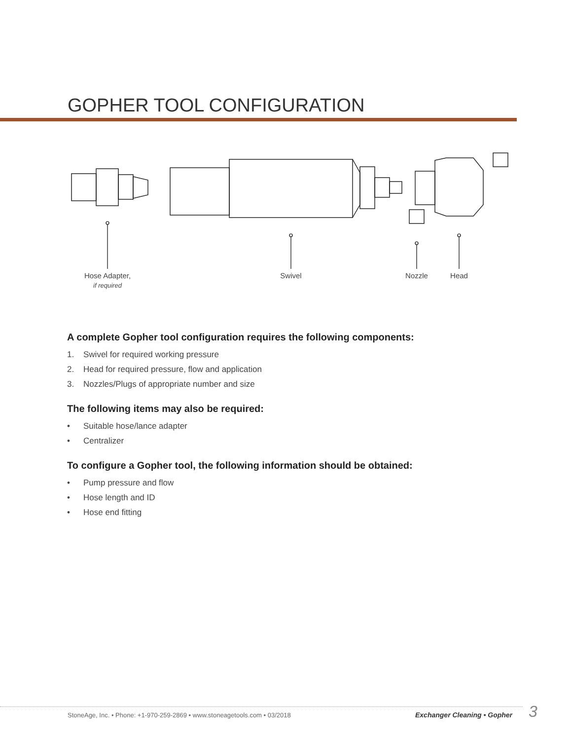GOPHER TOOL CONFIGURATION
Hose Adapter,
if required
Swivel
Nozzle
Head
A complete Gopher tool configuration requires the following components:
1. Swivel for required working pressure
2. Head for required pressure, flow and application
3. Nozzles/Plugs of appropriate number and size
The following items may also be required:
• Suitable hose/lance adapter
• Centralizer
To configure a Gopher tool, the following information should be obtained:
• Pump pressure and flow
• Hose length and ID
• Hose end fitting
StoneAge, Inc. • Phone: +1-970-259-2869 • www.stoneagetools.com • 03/2018
Exchanger Cleaning • Gopher 3